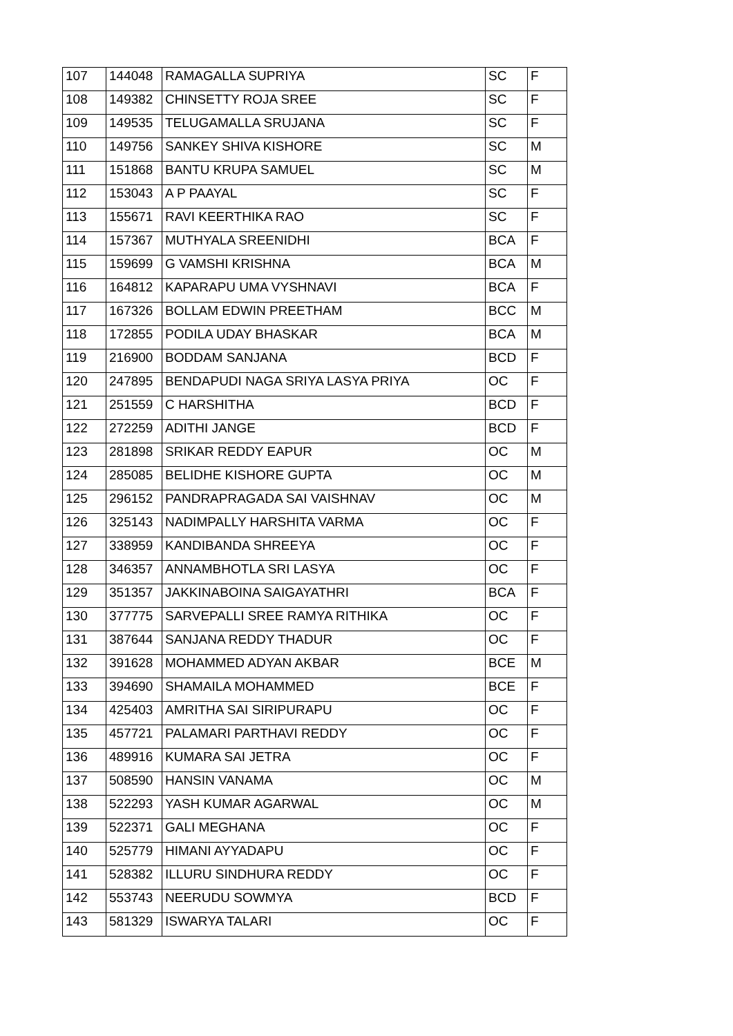| 107 | 144048 | RAMAGALLA SUPRIYA | SC | F |
| 108 | 149382 | CHINSETTY ROJA SREE | SC | F |
| 109 | 149535 | TELUGAMALLA SRUJANA | SC | F |
| 110 | 149756 | SANKEY SHIVA KISHORE | SC | M |
| 111 | 151868 | BANTU KRUPA SAMUEL | SC | M |
| 112 | 153043 | A P PAAYAL | SC | F |
| 113 | 155671 | RAVI KEERTHIKA RAO | SC | F |
| 114 | 157367 | MUTHYALA SREENIDHI | BCA | F |
| 115 | 159699 | G VAMSHI KRISHNA | BCA | M |
| 116 | 164812 | KAPARAPU UMA VYSHNAVI | BCA | F |
| 117 | 167326 | BOLLAM EDWIN PREETHAM | BCC | M |
| 118 | 172855 | PODILA UDAY BHASKAR | BCA | M |
| 119 | 216900 | BODDAM SANJANA | BCD | F |
| 120 | 247895 | BENDAPUDI NAGA SRIYA LASYA PRIYA | OC | F |
| 121 | 251559 | C HARSHITHA | BCD | F |
| 122 | 272259 | ADITHI JANGE | BCD | F |
| 123 | 281898 | SRIKAR REDDY EAPUR | OC | M |
| 124 | 285085 | BELIDHE KISHORE GUPTA | OC | M |
| 125 | 296152 | PANDRAPRAGADA SAI VAISHNAV | OC | M |
| 126 | 325143 | NADIMPALLY HARSHITA VARMA | OC | F |
| 127 | 338959 | KANDIBANDA SHREEYA | OC | F |
| 128 | 346357 | ANNAMBHOTLA SRI LASYA | OC | F |
| 129 | 351357 | JAKKINABOINA SAIGAYATHRI | BCA | F |
| 130 | 377775 | SARVEPALLI SREE RAMYA RITHIKA | OC | F |
| 131 | 387644 | SANJANA REDDY THADUR | OC | F |
| 132 | 391628 | MOHAMMED ADYAN AKBAR | BCE | M |
| 133 | 394690 | SHAMAILA MOHAMMED | BCE | F |
| 134 | 425403 | AMRITHA SAI SIRIPURAPU | OC | F |
| 135 | 457721 | PALAMARI PARTHAVI REDDY | OC | F |
| 136 | 489916 | KUMARA SAI JETRA | OC | F |
| 137 | 508590 | HANSIN VANAMA | OC | M |
| 138 | 522293 | YASH KUMAR AGARWAL | OC | M |
| 139 | 522371 | GALI MEGHANA | OC | F |
| 140 | 525779 | HIMANI AYYADAPU | OC | F |
| 141 | 528382 | ILLURU SINDHURA REDDY | OC | F |
| 142 | 553743 | NEERUDU SOWMYA | BCD | F |
| 143 | 581329 | ISWARYA TALARI | OC | F |